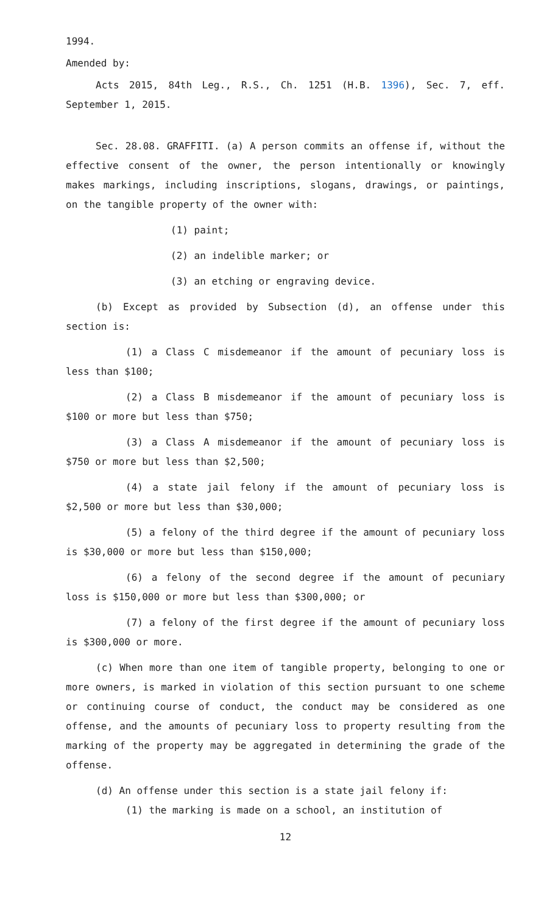1994.
Amended by:
Acts 2015, 84th Leg., R.S., Ch. 1251 (H.B. 1396), Sec. 7, eff. September 1, 2015.
Sec. 28.08. GRAFFITI. (a) A person commits an offense if, without the effective consent of the owner, the person intentionally or knowingly makes markings, including inscriptions, slogans, drawings, or paintings, on the tangible property of the owner with:
(1) paint;
(2) an indelible marker; or
(3) an etching or engraving device.
(b) Except as provided by Subsection (d), an offense under this section is:
(1) a Class C misdemeanor if the amount of pecuniary loss is less than $100;
(2) a Class B misdemeanor if the amount of pecuniary loss is $100 or more but less than $750;
(3) a Class A misdemeanor if the amount of pecuniary loss is $750 or more but less than $2,500;
(4) a state jail felony if the amount of pecuniary loss is $2,500 or more but less than $30,000;
(5) a felony of the third degree if the amount of pecuniary loss is $30,000 or more but less than $150,000;
(6) a felony of the second degree if the amount of pecuniary loss is $150,000 or more but less than $300,000; or
(7) a felony of the first degree if the amount of pecuniary loss is $300,000 or more.
(c) When more than one item of tangible property, belonging to one or more owners, is marked in violation of this section pursuant to one scheme or continuing course of conduct, the conduct may be considered as one offense, and the amounts of pecuniary loss to property resulting from the marking of the property may be aggregated in determining the grade of the offense.
(d) An offense under this section is a state jail felony if:
(1) the marking is made on a school, an institution of
12